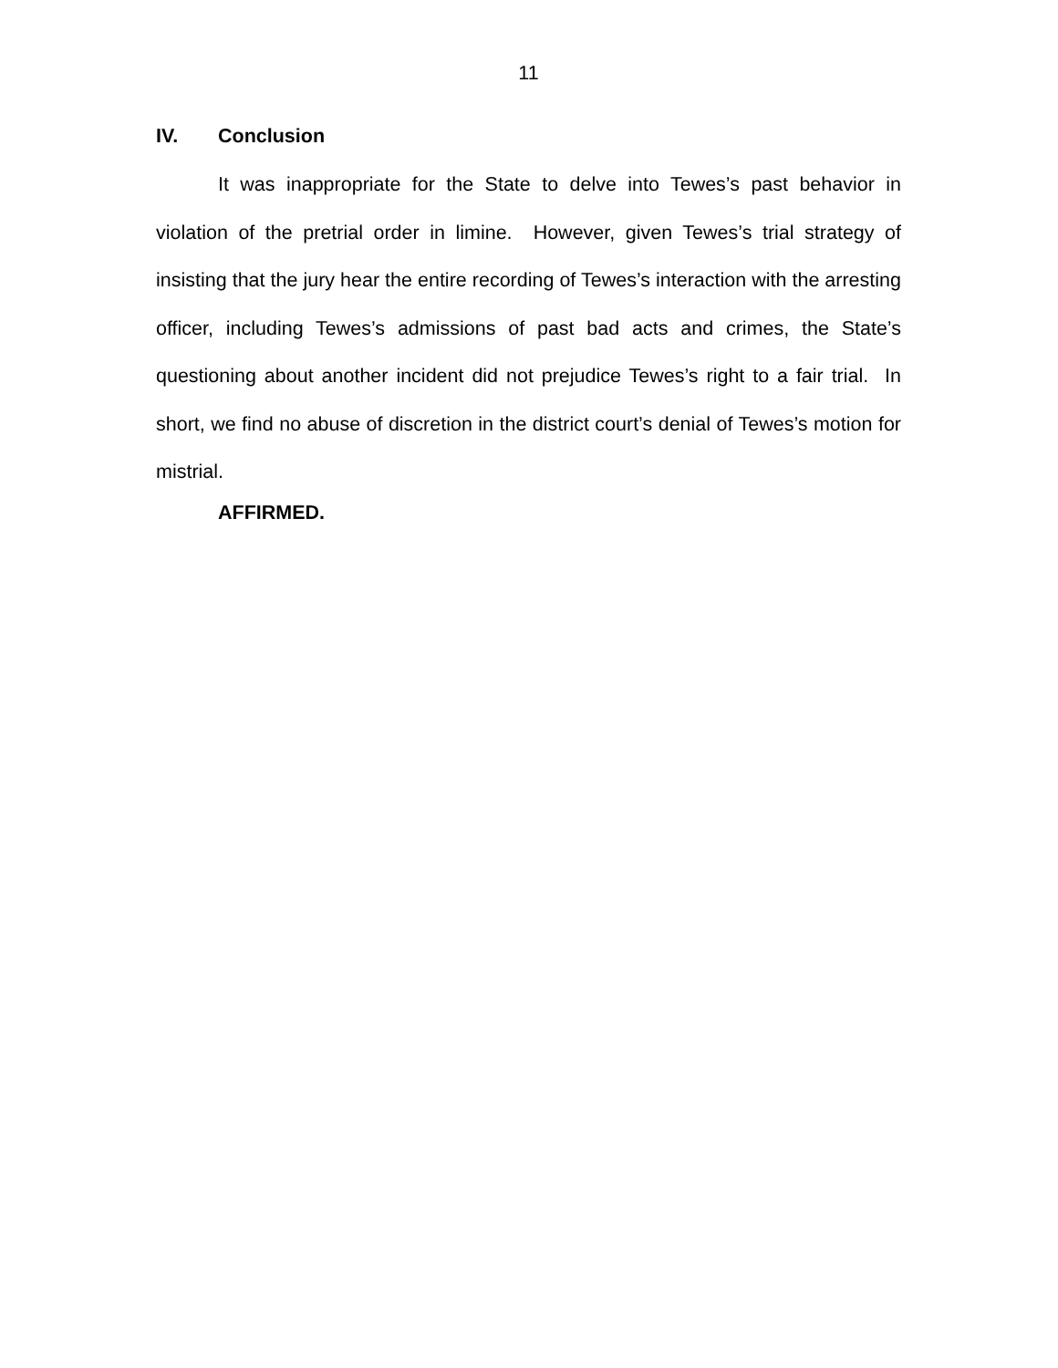11
IV. Conclusion
It was inappropriate for the State to delve into Tewes’s past behavior in violation of the pretrial order in limine. However, given Tewes’s trial strategy of insisting that the jury hear the entire recording of Tewes’s interaction with the arresting officer, including Tewes’s admissions of past bad acts and crimes, the State’s questioning about another incident did not prejudice Tewes’s right to a fair trial. In short, we find no abuse of discretion in the district court’s denial of Tewes’s motion for mistrial.
AFFIRMED.